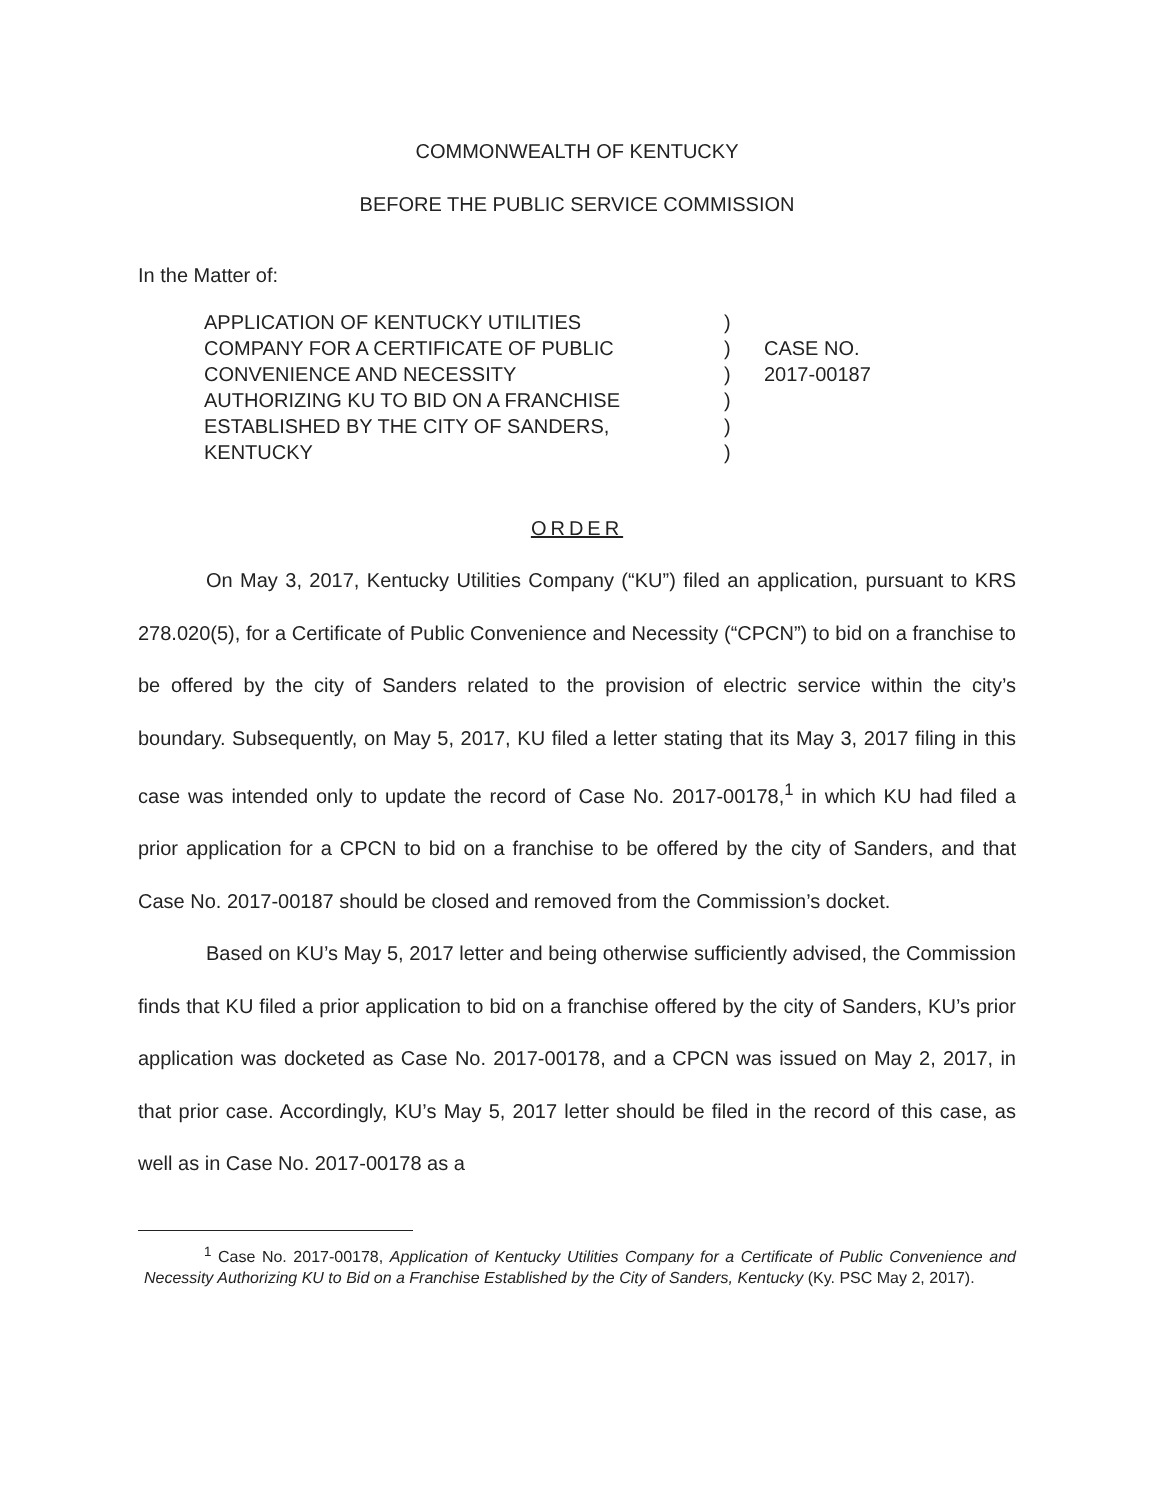COMMONWEALTH OF KENTUCKY
BEFORE THE PUBLIC SERVICE COMMISSION
In the Matter of:
APPLICATION OF KENTUCKY UTILITIES
COMPANY FOR A CERTIFICATE OF PUBLIC
CONVENIENCE AND NECESSITY
AUTHORIZING KU TO BID ON A FRANCHISE
ESTABLISHED BY THE CITY OF SANDERS,
KENTUCKY
)
)
)
)
)
)
CASE NO.
2017-00187
ORDER
On May 3, 2017, Kentucky Utilities Company (“KU”) filed an application, pursuant to KRS 278.020(5), for a Certificate of Public Convenience and Necessity (“CPCN”) to bid on a franchise to be offered by the city of Sanders related to the provision of electric service within the city’s boundary. Subsequently, on May 5, 2017, KU filed a letter stating that its May 3, 2017 filing in this case was intended only to update the record of Case No. 2017-00178,<sup>1</sup> in which KU had filed a prior application for a CPCN to bid on a franchise to be offered by the city of Sanders, and that Case No. 2017-00187 should be closed and removed from the Commission’s docket.
Based on KU’s May 5, 2017 letter and being otherwise sufficiently advised, the Commission finds that KU filed a prior application to bid on a franchise offered by the city of Sanders, KU’s prior application was docketed as Case No. 2017-00178, and a CPCN was issued on May 2, 2017, in that prior case. Accordingly, KU’s May 5, 2017 letter should be filed in the record of this case, as well as in Case No. 2017-00178 as a
<sup>1</sup> Case No. 2017-00178, Application of Kentucky Utilities Company for a Certificate of Public Convenience and Necessity Authorizing KU to Bid on a Franchise Established by the City of Sanders, Kentucky (Ky. PSC May 2, 2017).